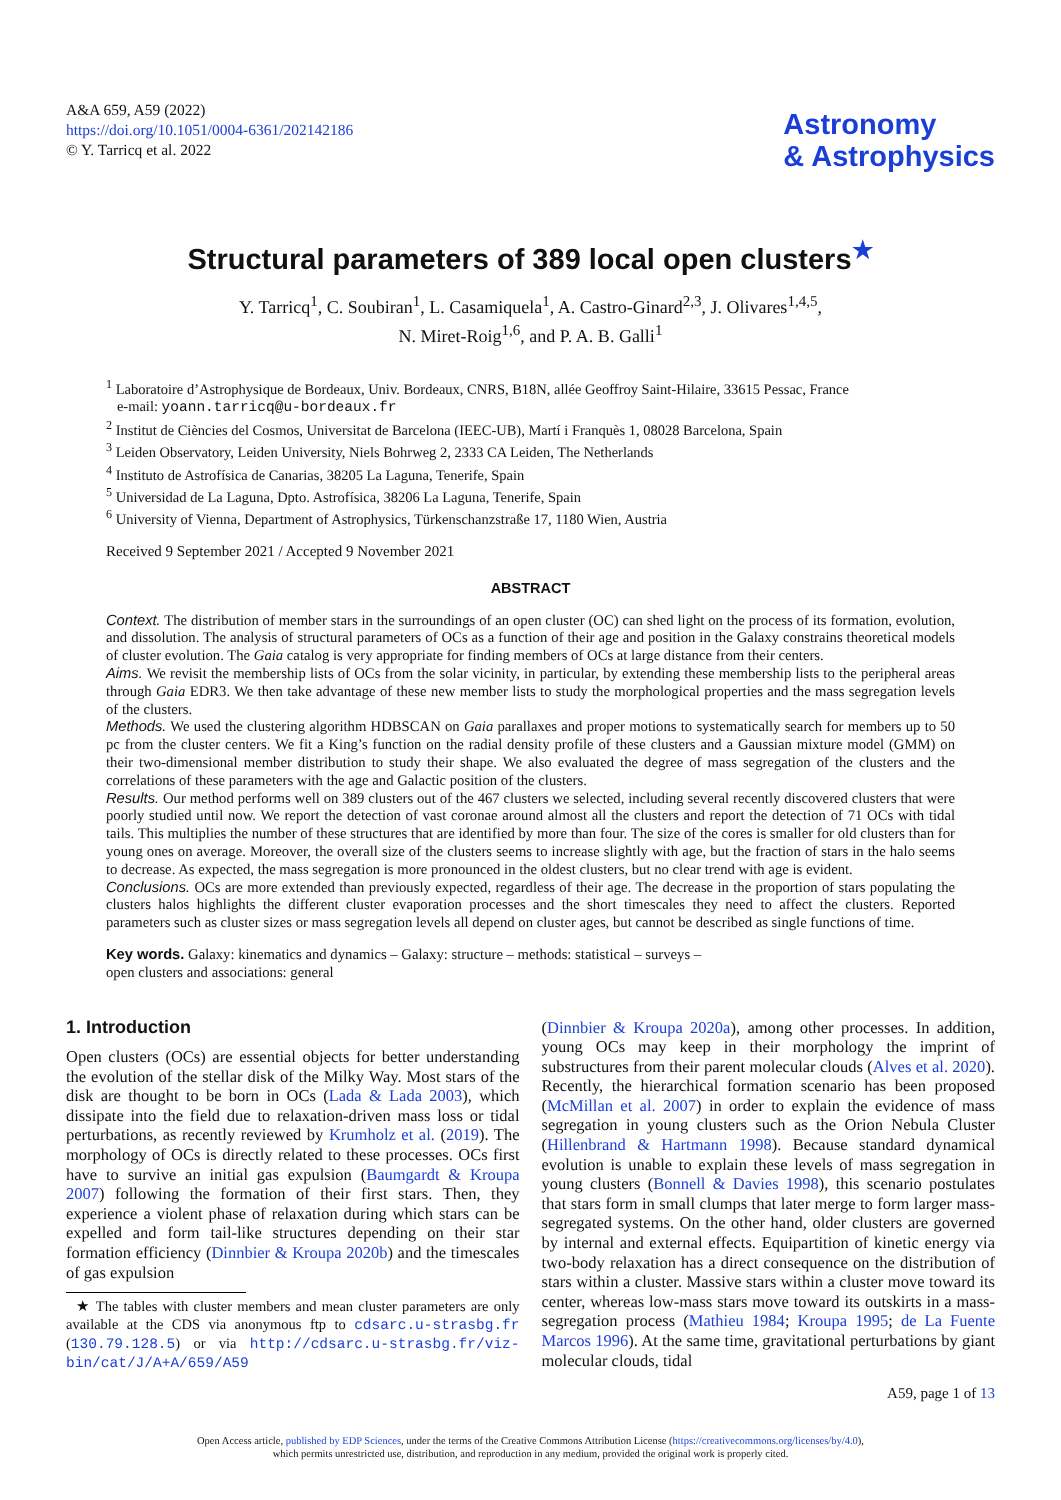A&A 659, A59 (2022)
https://doi.org/10.1051/0004-6361/202142186
© Y. Tarricq et al. 2022
Astronomy
& Astrophysics
Structural parameters of 389 local open clusters<sup>★</sup>
Y. Tarricq<sup>1</sup>, C. Soubiran<sup>1</sup>, L. Casamiquela<sup>1</sup>, A. Castro-Ginard<sup>2,3</sup>, J. Olivares<sup>1,4,5</sup>,
N. Miret-Roig<sup>1,6</sup>, and P. A. B. Galli<sup>1</sup>
<sup>1</sup> Laboratoire d’Astrophysique de Bordeaux, Univ. Bordeaux, CNRS, B18N, allée Geoffroy Saint-Hilaire, 33615 Pessac, France
e-mail: yoann.tarricq@u-bordeaux.fr
<sup>2</sup> Institut de Ciències del Cosmos, Universitat de Barcelona (IEEC-UB), Martí i Franquès 1, 08028 Barcelona, Spain
<sup>3</sup> Leiden Observatory, Leiden University, Niels Bohrweg 2, 2333 CA Leiden, The Netherlands
<sup>4</sup> Instituto de Astrofísica de Canarias, 38205 La Laguna, Tenerife, Spain
<sup>5</sup> Universidad de La Laguna, Dpto. Astrofísica, 38206 La Laguna, Tenerife, Spain
<sup>6</sup> University of Vienna, Department of Astrophysics, Türkenschanzstraße 17, 1180 Wien, Austria
Received 9 September 2021 / Accepted 9 November 2021
ABSTRACT
Context. The distribution of member stars in the surroundings of an open cluster (OC) can shed light on the process of its formation, evolution, and dissolution. The analysis of structural parameters of OCs as a function of their age and position in the Galaxy constrains theoretical models of cluster evolution. The Gaia catalog is very appropriate for finding members of OCs at large distance from their centers.
Aims. We revisit the membership lists of OCs from the solar vicinity, in particular, by extending these membership lists to the peripheral areas through Gaia EDR3. We then take advantage of these new member lists to study the morphological properties and the mass segregation levels of the clusters.
Methods. We used the clustering algorithm HDBSCAN on Gaia parallaxes and proper motions to systematically search for members up to 50 pc from the cluster centers. We fit a King’s function on the radial density profile of these clusters and a Gaussian mixture model (GMM) on their two-dimensional member distribution to study their shape. We also evaluated the degree of mass segregation of the clusters and the correlations of these parameters with the age and Galactic position of the clusters.
Results. Our method performs well on 389 clusters out of the 467 clusters we selected, including several recently discovered clusters that were poorly studied until now. We report the detection of vast coronae around almost all the clusters and report the detection of 71 OCs with tidal tails. This multiplies the number of these structures that are identified by more than four. The size of the cores is smaller for old clusters than for young ones on average. Moreover, the overall size of the clusters seems to increase slightly with age, but the fraction of stars in the halo seems to decrease. As expected, the mass segregation is more pronounced in the oldest clusters, but no clear trend with age is evident.
Conclusions. OCs are more extended than previously expected, regardless of their age. The decrease in the proportion of stars populating the clusters halos highlights the different cluster evaporation processes and the short timescales they need to affect the clusters. Reported parameters such as cluster sizes or mass segregation levels all depend on cluster ages, but cannot be described as single functions of time.
Key words. Galaxy: kinematics and dynamics – Galaxy: structure – methods: statistical – surveys –
open clusters and associations: general
1. Introduction
Open clusters (OCs) are essential objects for better understanding the evolution of the stellar disk of the Milky Way. Most stars of the disk are thought to be born in OCs (Lada & Lada 2003), which dissipate into the field due to relaxation-driven mass loss or tidal perturbations, as recently reviewed by Krumholz et al. (2019). The morphology of OCs is directly related to these processes. OCs first have to survive an initial gas expulsion (Baumgardt & Kroupa 2007) following the formation of their first stars. Then, they experience a violent phase of relaxation during which stars can be expelled and form tail-like structures depending on their star formation efficiency (Dinnbier & Kroupa 2020b) and the timescales of gas expulsion
★ The tables with cluster members and mean cluster parameters are only available at the CDS via anonymous ftp to cdsarc.u-strasbg.fr (130.79.128.5) or via http://cdsarc.u-strasbg.fr/viz-bin/cat/J/A+A/659/A59
(Dinnbier & Kroupa 2020a), among other processes. In addition, young OCs may keep in their morphology the imprint of substructures from their parent molecular clouds (Alves et al. 2020). Recently, the hierarchical formation scenario has been proposed (McMillan et al. 2007) in order to explain the evidence of mass segregation in young clusters such as the Orion Nebula Cluster (Hillenbrand & Hartmann 1998). Because standard dynamical evolution is unable to explain these levels of mass segregation in young clusters (Bonnell & Davies 1998), this scenario postulates that stars form in small clumps that later merge to form larger mass-segregated systems. On the other hand, older clusters are governed by internal and external effects. Equipartition of kinetic energy via two-body relaxation has a direct consequence on the distribution of stars within a cluster. Massive stars within a cluster move toward its center, whereas low-mass stars move toward its outskirts in a mass-segregation process (Mathieu 1984; Kroupa 1995; de La Fuente Marcos 1996). At the same time, gravitational perturbations by giant molecular clouds, tidal
A59, page 1 of 13
Open Access article, published by EDP Sciences, under the terms of the Creative Commons Attribution License (https://creativecommons.org/licenses/by/4.0),
which permits unrestricted use, distribution, and reproduction in any medium, provided the original work is properly cited.